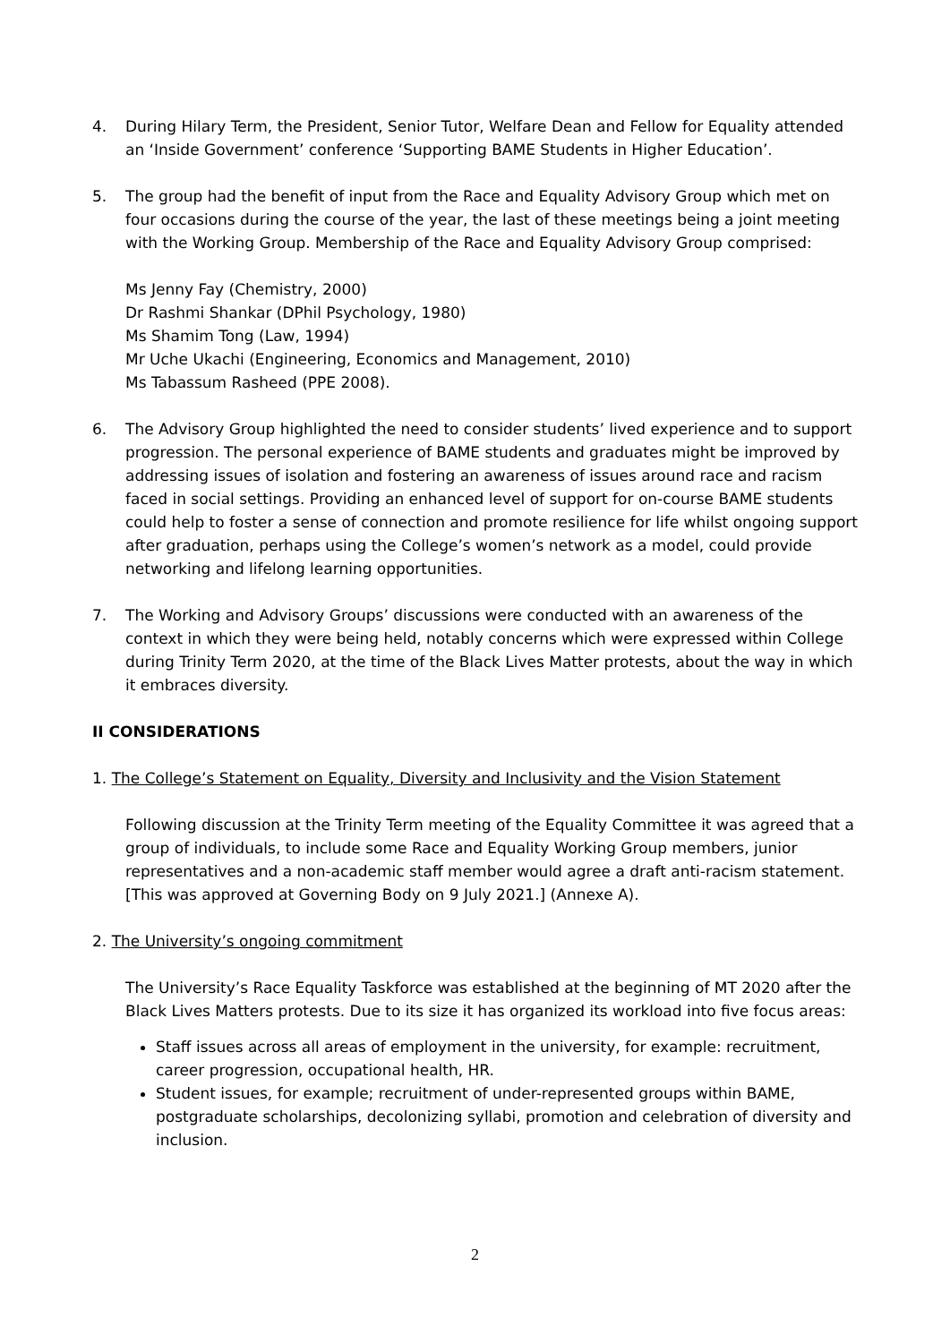4. During Hilary Term, the President, Senior Tutor, Welfare Dean and Fellow for Equality attended an ‘Inside Government’ conference ‘Supporting BAME Students in Higher Education’.
5. The group had the benefit of input from the Race and Equality Advisory Group which met on four occasions during the course of the year, the last of these meetings being a joint meeting with the Working Group. Membership of the Race and Equality Advisory Group comprised:
Ms Jenny Fay (Chemistry, 2000)
Dr Rashmi Shankar (DPhil Psychology, 1980)
Ms Shamim Tong (Law, 1994)
Mr Uche Ukachi (Engineering, Economics and Management, 2010)
Ms Tabassum Rasheed (PPE 2008).
6. The Advisory Group highlighted the need to consider students’ lived experience and to support progression. The personal experience of BAME students and graduates might be improved by addressing issues of isolation and fostering an awareness of issues around race and racism faced in social settings. Providing an enhanced level of support for on-course BAME students could help to foster a sense of connection and promote resilience for life whilst ongoing support after graduation, perhaps using the College’s women’s network as a model, could provide networking and lifelong learning opportunities.
7. The Working and Advisory Groups’ discussions were conducted with an awareness of the context in which they were being held, notably concerns which were expressed within College during Trinity Term 2020, at the time of the Black Lives Matter protests, about the way in which it embraces diversity.
II CONSIDERATIONS
1. The College’s Statement on Equality, Diversity and Inclusivity and the Vision Statement
Following discussion at the Trinity Term meeting of the Equality Committee it was agreed that a group of individuals, to include some Race and Equality Working Group members, junior representatives and a non-academic staff member would agree a draft anti-racism statement. [This was approved at Governing Body on 9 July 2021.] (Annexe A).
2. The University’s ongoing commitment
The University’s Race Equality Taskforce was established at the beginning of MT 2020 after the Black Lives Matters protests. Due to its size it has organized its workload into five focus areas:
Staff issues across all areas of employment in the university, for example: recruitment, career progression, occupational health, HR.
Student issues, for example; recruitment of under-represented groups within BAME, postgraduate scholarships, decolonizing syllabi, promotion and celebration of diversity and inclusion.
2